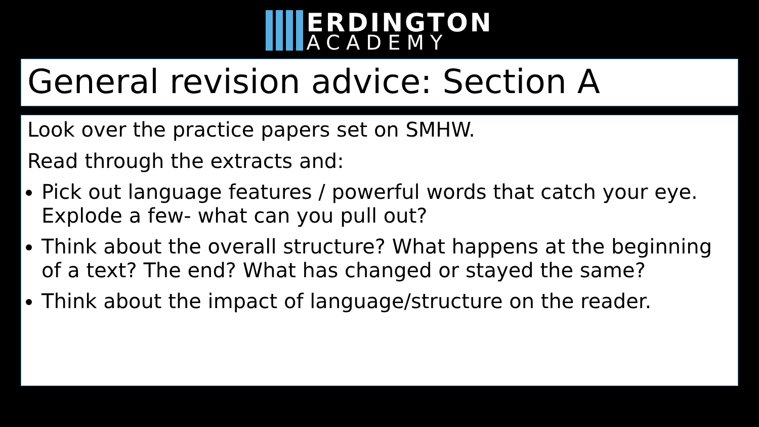ERDINGTON
ACADEMY
General revision advice: Section A
Look over the practice papers set on SMHW.
Read through the extracts and:
Pick out language features / powerful words that catch your eye. Explode a few- what can you pull out?
Think about the overall structure? What happens at the beginning of a text? The end? What has changed or stayed the same?
Think about the impact of language/structure on the reader.